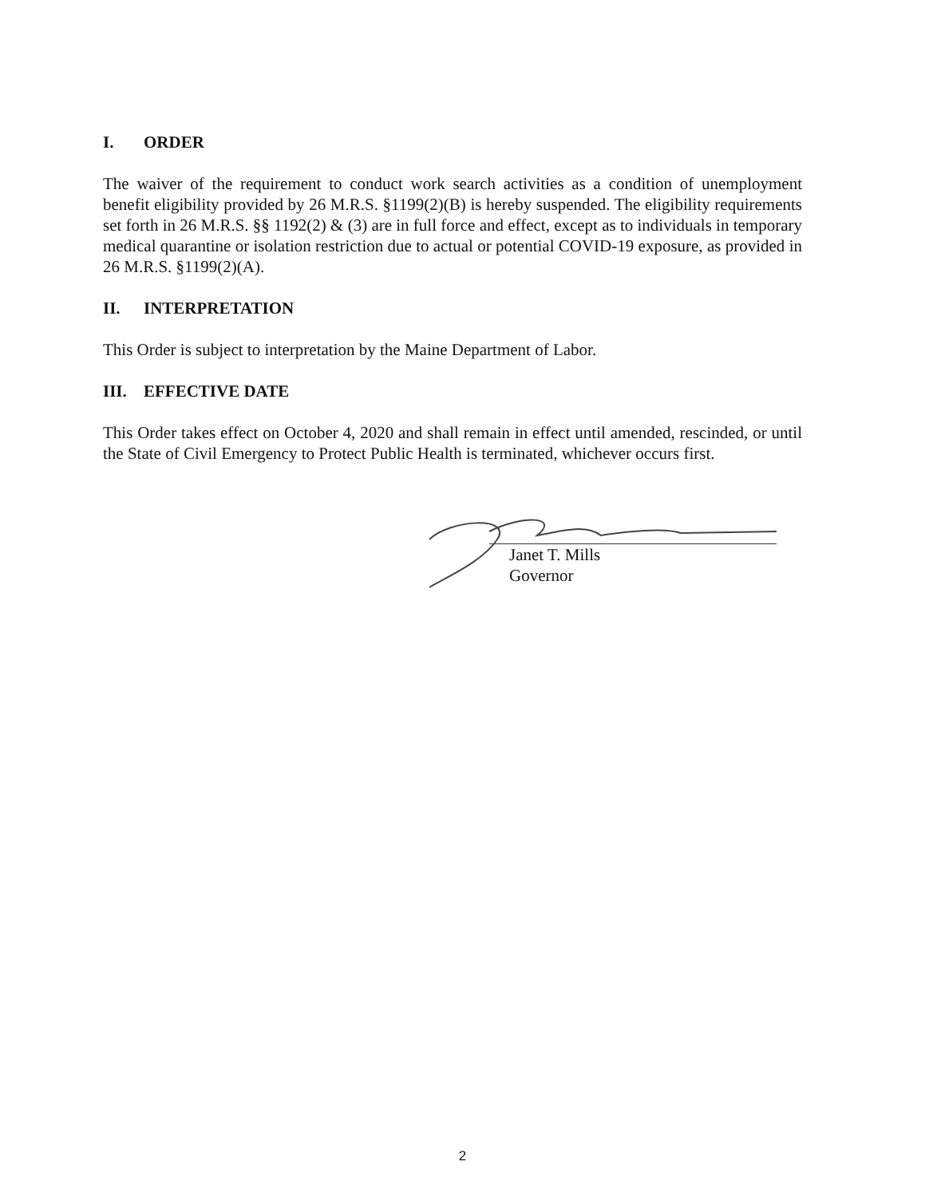I. ORDER
The waiver of the requirement to conduct work search activities as a condition of unemployment benefit eligibility provided by 26 M.R.S. §1199(2)(B) is hereby suspended. The eligibility requirements set forth in 26 M.R.S. §§ 1192(2) & (3) are in full force and effect, except as to individuals in temporary medical quarantine or isolation restriction due to actual or potential COVID-19 exposure, as provided in 26 M.R.S. §1199(2)(A).
II. INTERPRETATION
This Order is subject to interpretation by the Maine Department of Labor.
III. EFFECTIVE DATE
This Order takes effect on October 4, 2020 and shall remain in effect until amended, rescinded, or until the State of Civil Emergency to Protect Public Health is terminated, whichever occurs first.
Janet T. Mills
Governor
2